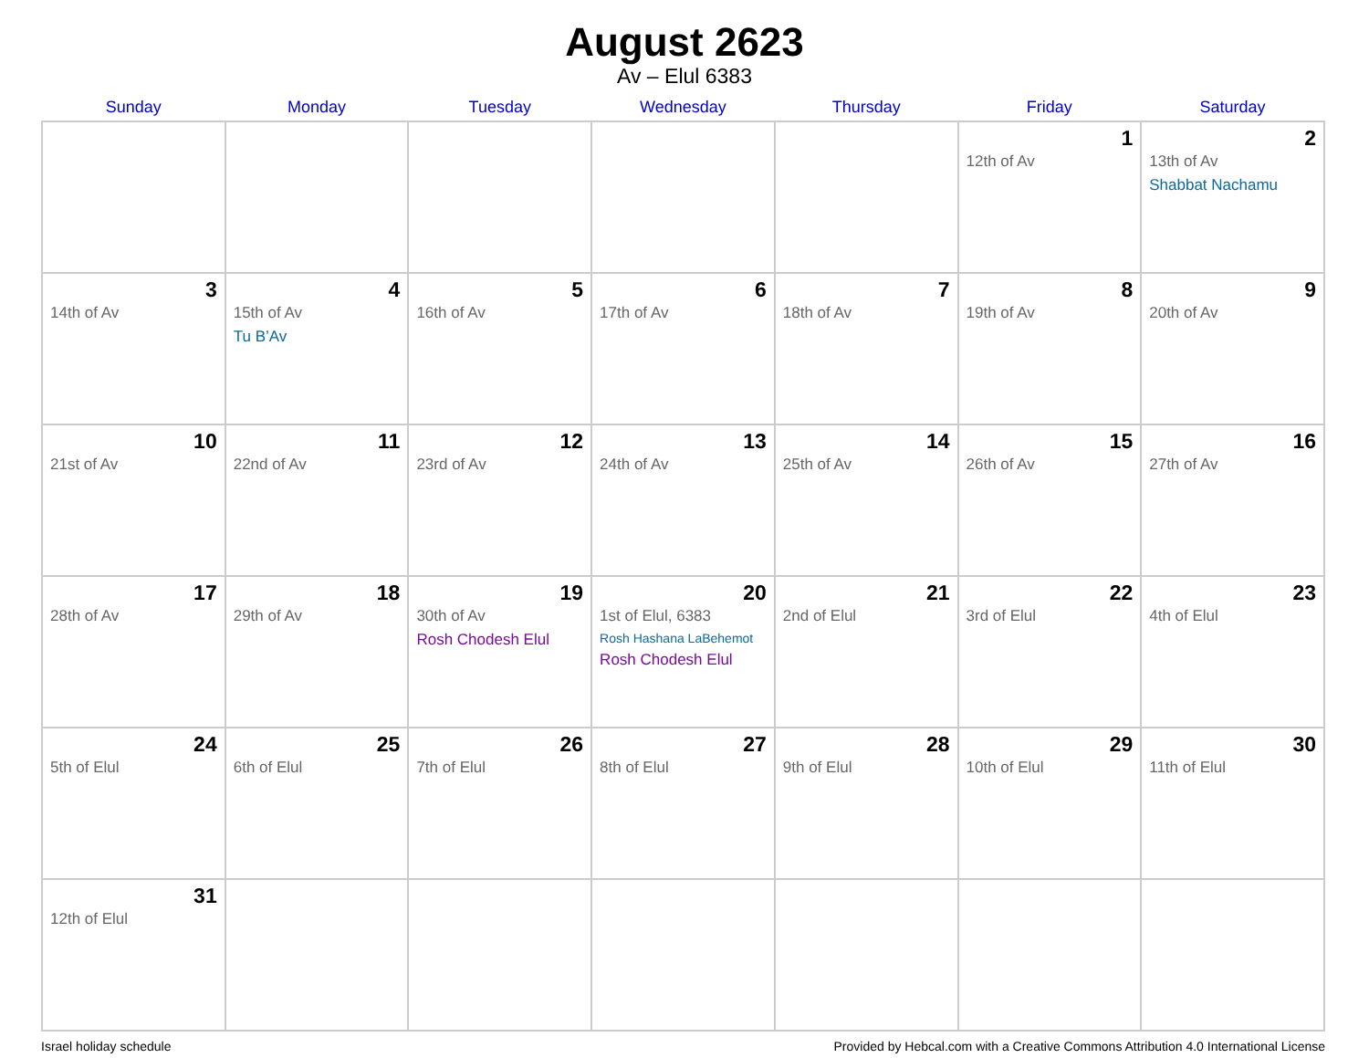August 2623
Av – Elul 6383
| Sunday | Monday | Tuesday | Wednesday | Thursday | Friday | Saturday |
| --- | --- | --- | --- | --- | --- | --- |
| | | | | | 1 12th of Av | 2 13th of Av Shabbat Nachamu |
| 3 14th of Av | 4 15th of Av Tu B’Av | 5 16th of Av | 6 17th of Av | 7 18th of Av | 8 19th of Av | 9 20th of Av |
| 10 21st of Av | 11 22nd of Av | 12 23rd of Av | 13 24th of Av | 14 25th of Av | 15 26th of Av | 16 27th of Av |
| 17 28th of Av | 18 29th of Av | 19 30th of Av Rosh Chodesh Elul | 20 1st of Elul, 6383 Rosh Hashana LaBehemot Rosh Chodesh Elul | 21 2nd of Elul | 22 3rd of Elul | 23 4th of Elul |
| 24 5th of Elul | 25 6th of Elul | 26 7th of Elul | 27 8th of Elul | 28 9th of Elul | 29 10th of Elul | 30 11th of Elul |
| 31 12th of Elul | | | | | | |
Israel holiday schedule Provided by Hebcal.com with a Creative Commons Attribution 4.0 International License